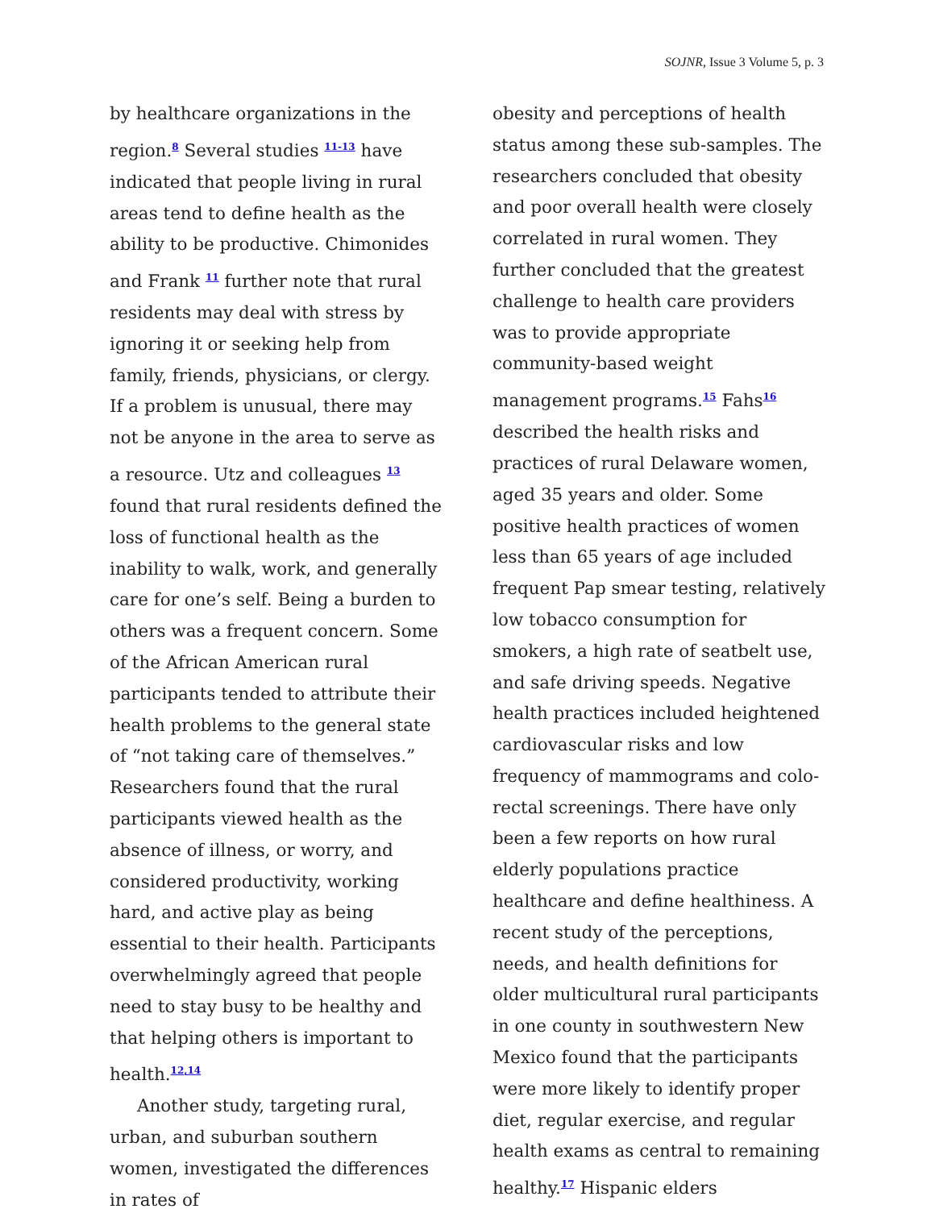SOJNR, Issue 3 Volume 5, p. 3
by healthcare organizations in the region.<sup>8</sup> Several studies <sup>11-13</sup> have indicated that people living in rural areas tend to define health as the ability to be productive. Chimonides and Frank <sup>11</sup> further note that rural residents may deal with stress by ignoring it or seeking help from family, friends, physicians, or clergy. If a problem is unusual, there may not be anyone in the area to serve as a resource. Utz and colleagues <sup>13</sup> found that rural residents defined the loss of functional health as the inability to walk, work, and generally care for one’s self. Being a burden to others was a frequent concern. Some of the African American rural participants tended to attribute their health problems to the general state of “not taking care of themselves.” Researchers found that the rural participants viewed health as the absence of illness, or worry, and considered productivity, working hard, and active play as being essential to their health. Participants overwhelmingly agreed that people need to stay busy to be healthy and that helping others is important to health.<sup>12,14</sup>
Another study, targeting rural, urban, and suburban southern women, investigated the differences in rates of
obesity and perceptions of health status among these sub-samples. The researchers concluded that obesity and poor overall health were closely correlated in rural women. They further concluded that the greatest challenge to health care providers was to provide appropriate community-based weight management programs.<sup>15</sup> Fahs<sup>16</sup> described the health risks and practices of rural Delaware women, aged 35 years and older. Some positive health practices of women less than 65 years of age included frequent Pap smear testing, relatively low tobacco consumption for smokers, a high rate of seatbelt use, and safe driving speeds. Negative health practices included heightened cardiovascular risks and low frequency of mammograms and colo-rectal screenings. There have only been a few reports on how rural elderly populations practice healthcare and define healthiness. A recent study of the perceptions, needs, and health definitions for older multicultural rural participants in one county in southwestern New Mexico found that the participants were more likely to identify proper diet, regular exercise, and regular health exams as central to remaining healthy.<sup>17</sup> Hispanic elders